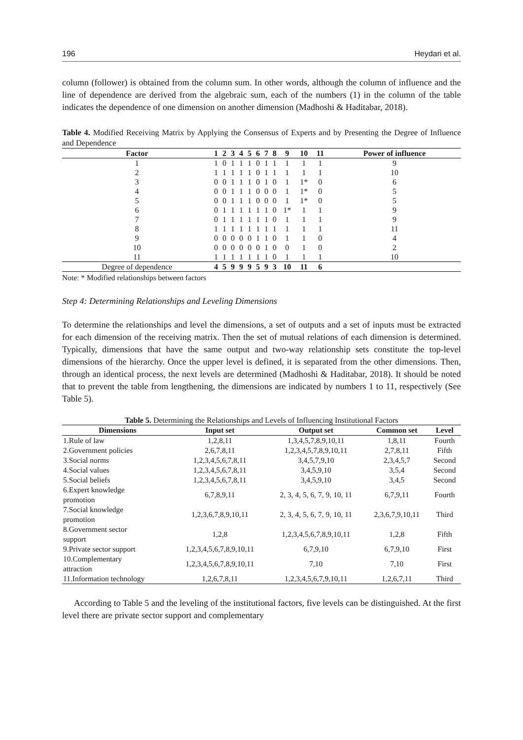196 Heydari et al.
column (follower) is obtained from the column sum. In other words, although the column of influence and the line of dependence are derived from the algebraic sum, each of the numbers (1) in the column of the table indicates the dependence of one dimension on another dimension (Madhoshi & Haditabar, 2018).
Table 4. Modified Receiving Matrix by Applying the Consensus of Experts and by Presenting the Degree of Influence and Dependence
| Factor | 1 | 2 | 3 | 4 | 5 | 6 | 7 | 8 | 9 | 10 | 11 | Power of influence |
| --- | --- | --- | --- | --- | --- | --- | --- | --- | --- | --- | --- | --- |
| 1 | 1 | 0 | 1 | 1 | 1 | 0 | 1 | 1 | 1 | 1 | 1 | 9 |
| 2 | 1 | 1 | 1 | 1 | 1 | 0 | 1 | 1 | 1 | 1 | 1 | 10 |
| 3 | 0 | 0 | 1 | 1 | 1 | 0 | 1 | 0 | 1 | 1* | 0 | 6 |
| 4 | 0 | 0 | 1 | 1 | 1 | 0 | 0 | 0 | 1 | 1* | 0 | 5 |
| 5 | 0 | 0 | 1 | 1 | 1 | 0 | 0 | 0 | 1 | 1* | 0 | 5 |
| 6 | 0 | 1 | 1 | 1 | 1 | 1 | 1 | 0 | 1* | 1 | 1 | 9 |
| 7 | 0 | 1 | 1 | 1 | 1 | 1 | 1 | 0 | 1 | 1 | 1 | 9 |
| 8 | 1 | 1 | 1 | 1 | 1 | 1 | 1 | 1 | 1 | 1 | 1 | 11 |
| 9 | 0 | 0 | 0 | 0 | 0 | 1 | 1 | 0 | 1 | 1 | 0 | 4 |
| 10 | 0 | 0 | 0 | 0 | 0 | 0 | 1 | 0 | 0 | 1 | 0 | 2 |
| 11 | 1 | 1 | 1 | 1 | 1 | 1 | 1 | 0 | 1 | 1 | 1 | 10 |
| Degree of dependence | 4 | 5 | 9 | 9 | 9 | 5 | 9 | 3 | 10 | 11 | 6 | |
Note: * Modified relationships between factors
Step 4: Determining Relationships and Leveling Dimensions
To determine the relationships and level the dimensions, a set of outputs and a set of inputs must be extracted for each dimension of the receiving matrix. Then the set of mutual relations of each dimension is determined. Typically, dimensions that have the same output and two-way relationship sets constitute the top-level dimensions of the hierarchy. Once the upper level is defined, it is separated from the other dimensions. Then, through an identical process, the next levels are determined (Madhoshi & Haditabar, 2018). It should be noted that to prevent the table from lengthening, the dimensions are indicated by numbers 1 to 11, respectively (See Table 5).
Table 5. Determining the Relationships and Levels of Influencing Institutional Factors
| Dimensions | Input set | Output set | Common set | Level |
| --- | --- | --- | --- | --- |
| 1.Rule of law | 1,2,8,11 | 1,3,4,5,7,8,9,10,11 | 1,8,11 | Fourth |
| 2.Government policies | 2,6,7,8,11 | 1,2,3,4,5,7,8,9,10,11 | 2,7,8,11 | Fifth |
| 3.Social norms | 1,2,3,4,5,6,7,8,11 | 3,4,5,7,9,10 | 2,3,4,5,7 | Second |
| 4.Social values | 1,2,3,4,5,6,7,8,11 | 3,4,5,9,10 | 3,5,4 | Second |
| 5.Social beliefs | 1,2,3,4,5,6,7,8,11 | 3,4,5,9,10 | 3,4,5 | Second |
| 6.Expert knowledge promotion | 6,7,8,9,11 | 2, 3, 4, 5, 6, 7, 9, 10, 11 | 6,7,9,11 | Fourth |
| 7.Social knowledge promotion | 1,2,3,6,7,8,9,10,11 | 2, 3, 4, 5, 6, 7, 9, 10, 11 | 2,3,6,7,9,10,11 | Third |
| 8.Government sector support | 1,2,8 | 1,2,3,4,5,6,7,8,9,10,11 | 1,2,8 | Fifth |
| 9.Private sector support | 1,2,3,4,5,6,7,8,9,10,11 | 6,7,9,10 | 6,7,9,10 | First |
| 10.Complementary attraction | 1,2,3,4,5,6,7,8,9,10,11 | 7,10 | 7,10 | First |
| 11.Information technology | 1,2,6,7,8,11 | 1,2,3,4,5,6,7,9,10,11 | 1,2,6,7,11 | Third |
According to Table 5 and the leveling of the institutional factors, five levels can be distinguished. At the first level there are private sector support and complementary